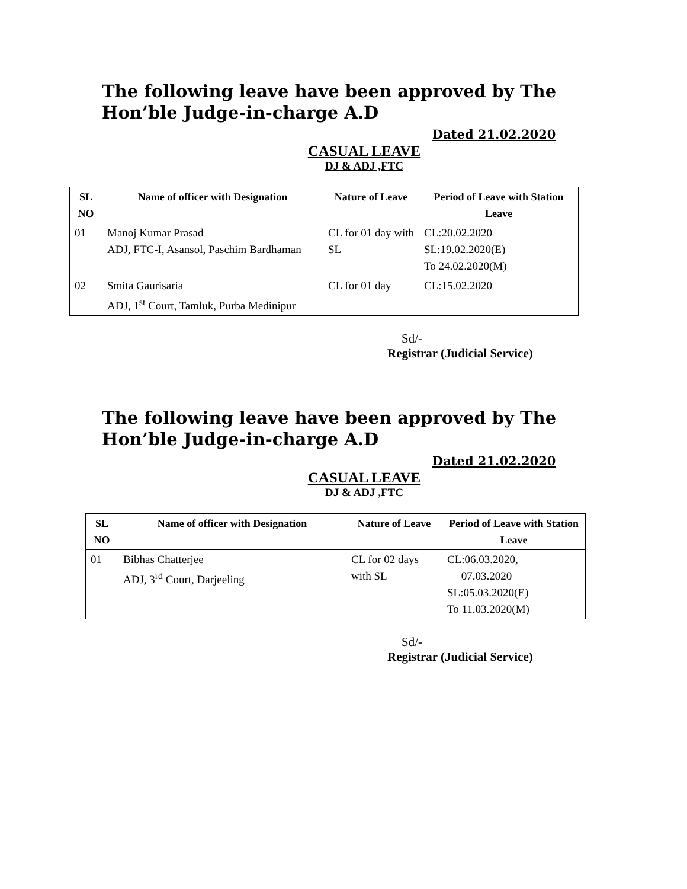The following leave have been approved by The Hon’ble Judge-in-charge A.D
Dated 21.02.2020
CASUAL LEAVE
DJ & ADJ ,FTC
| SL NO | Name of officer with Designation | Nature of Leave | Period of Leave with Station Leave |
| --- | --- | --- | --- |
| 01 | Manoj Kumar Prasad ADJ, FTC-I, Asansol, Paschim Bardhaman | CL for 01 day with SL | CL:20.02.2020 SL:19.02.2020(E) To 24.02.2020(M) |
| 02 | Smita Gaurisaria ADJ, 1<sup>st</sup> Court, Tamluk, Purba Medinipur | CL for 01 day | CL:15.02.2020 |
Sd/-
Registrar (Judicial Service)
The following leave have been approved by The Hon’ble Judge-in-charge A.D
Dated 21.02.2020
CASUAL LEAVE
DJ & ADJ ,FTC
| SL NO | Name of officer with Designation | Nature of Leave | Period of Leave with Station Leave |
| --- | --- | --- | --- |
| 01 | Bibhas Chatterjee ADJ, 3<sup>rd</sup> Court, Darjeeling | CL for 02 days with SL | CL:06.03.2020, 07.03.2020 SL:05.03.2020(E) To 11.03.2020(M) |
Sd/-
Registrar (Judicial Service)